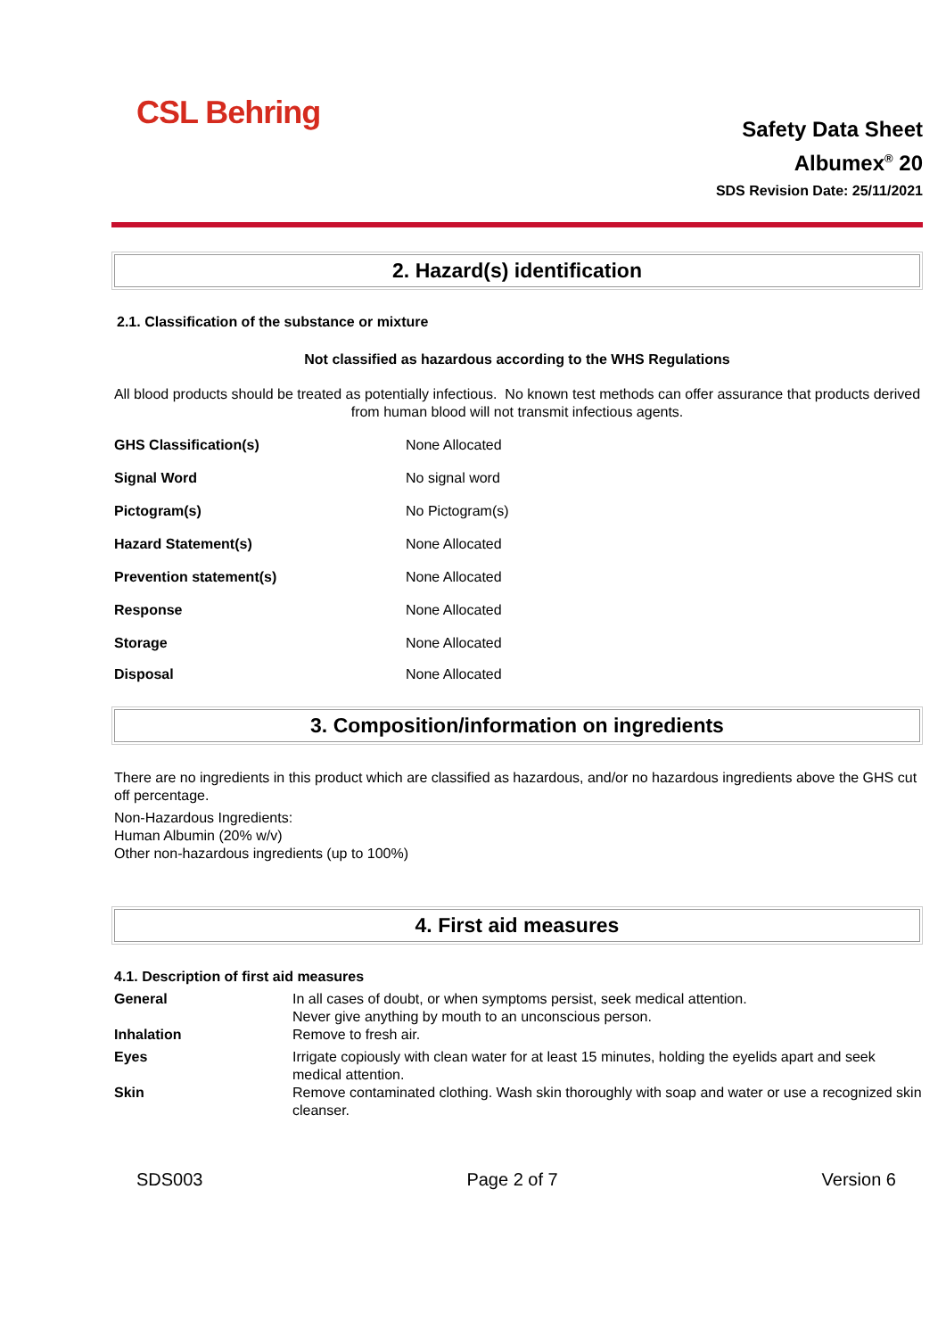CSL Behring
Safety Data Sheet
Albumex<sup>®</sup> 20
SDS Revision Date: 25/11/2021
2. Hazard(s) identification
2.1. Classification of the substance or mixture
Not classified as hazardous according to the WHS Regulations
All blood products should be treated as potentially infectious. No known test methods can offer assurance that products derived from human blood will not transmit infectious agents.
| GHS Classification(s) | None Allocated |
| Signal Word | No signal word |
| Pictogram(s) | No Pictogram(s) |
| Hazard Statement(s) | None Allocated |
| Prevention statement(s) | None Allocated |
| Response | None Allocated |
| Storage | None Allocated |
| Disposal | None Allocated |
3. Composition/information on ingredients
There are no ingredients in this product which are classified as hazardous, and/or no hazardous ingredients above the GHS cut off percentage.
Non-Hazardous Ingredients:
Human Albumin (20% w/v)
Other non-hazardous ingredients (up to 100%)
4. First aid measures
4.1. Description of first aid measures
| General | In all cases of doubt, or when symptoms persist, seek medical attention. Never give anything by mouth to an unconscious person. |
| Inhalation | Remove to fresh air. |
| Eyes | Irrigate copiously with clean water for at least 15 minutes, holding the eyelids apart and seek medical attention. |
| Skin | Remove contaminated clothing. Wash skin thoroughly with soap and water or use a recognized skin cleanser. |
SDS003 Page 2 of 7 Version 6